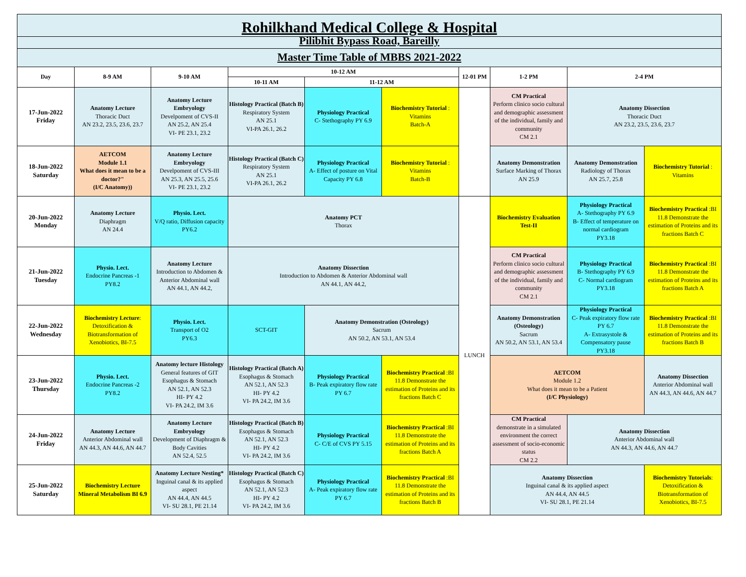| Rohilkhand Medical College & Hospital | | | | | | | | | |
| Pilibhit Bypass Road, Bareilly | | | | | | | | | |
| Master Time Table of MBBS 2021-2022 | | | | | | | | | |
| Day | 8-9 AM | 9-10 AM | 10-12 AM | | | 12-01 PM | 1-2 PM | 2-4 PM | |
| | | | 10-11 AM | 11-12 AM | | | | | |
| 17-Jun-2022 Friday | Anatomy Lecture Thoracic Duct AN 23.2, 23.5, 23.6, 23.7 | Anatomy Lecture Embryology Develpoment of CVS-II AN 25.2, AN 25.4 VI- PE 23.1, 23.2 | Histology Practical (Batch B) Respiratory System AN 25.1 VI-PA 26.1, 26.2 | Physiology Practical C- Stethography PY 6.9 | Biochemistry Tutorial : Vitamins Batch-A | | CM Practical Perform clinico socio cultural and demographic assessment of the individual, family and community CM 2.1 | Anatomy Dissection Thoracic Duct AN 23.2, 23.5, 23.6, 23.7 | |
| 18-Jun-2022 Saturday | AETCOM Module 1.1 What does it mean to be a doctor?" (I/C Anatomy)) | Anatomy Lecture Embryology Develpoment of CVS-III AN 25.3, AN 25.5, 25.6 VI- PE 23.1, 23.2 | Histology Practical (Batch C) Respiratory System AN 25.1 VI-PA 26.1, 26.2 | Physiology Practical A- Effect of posture on Vital Capacity PY 6.8 | Biochemistry Tutorial : Vitamins Batch-B | | Anatomy Demonstration Surface Marking of Thorax AN 25.9 | Anatomy Demonstration Radiology of Thorax AN 25.7, 25.8 | Biochemistry Tutorial : Vitamins |
| 20-Jun-2022 Monday | Anatomy Lecture Diaphragm AN 24.4 | Physio. Lect. V/Q ratio, Diffusion capacity PY6.2 | Anatomy PCT Thorax | | | LUNCH | Biochemistry Evaluation Test-II | Physiology Practical A- Stethography PY 6.9 B- Effect of temperature on normal cardiogram PY3.18 | Biochemistry Practical :BI 11.8 Demonstrate the estimation of Proteins and its fractions Batch C |
| 21-Jun-2022 Tuesday | Physio. Lect. Endocrine Pancreas -1 PY8.2 | Anatomy Lecture Introduction to Abdomen & Anterior Abdominal wall AN 44.1, AN 44.2, | Anatomy Dissection Introduction to Abdomen & Anterior Abdominal wall AN 44.1, AN 44.2, | | | | CM Practical Perform clinico socio cultural and demographic assessment of the individual, family and community CM 2.1 | Physiology Practical B- Stethography PY 6.9 C- Normal cardiogram PY3.18 | Biochemistry Practical :BI 11.8 Demonstrate the estimation of Proteins and its fractions Batch A |
| 22-Jun-2022 Wednesday | Biochemistry Lecture : Detoxification & Biotransformation of Xenobiotics, BI-7.5 | Physio. Lect. Transport of O2 PY6.3 | SCT-GIT | Anatomy Demonstration (Osteology) Sacrum AN 50.2, AN 53.1, AN 53.4 | | | Anatomy Demonstration (Osteology) Sacrum AN 50.2, AN 53.1, AN 53.4 | Physiology Practical C- Peak expiratory flow rate PY 6.7 A- Extrasystole & Compensatory pause PY3.18 | Biochemistry Practical :BI 11.8 Demonstrate the estimation of Proteins and its fractions Batch B |
| 23-Jun-2022 Thursday | Physio. Lect. Endocrine Pancreas -2 PY8.2 | Anatomy lecture Histology General features of GIT Esophagus & Stomach AN 52.1, AN 52.3 HI- PY 4.2 VI- PA 24.2, IM 3.6 | Histology Practical (Batch A) Esophagus & Stomach AN 52.1, AN 52.3 HI- PY 4.2 VI- PA 24.2, IM 3.6 | Physiology Practical B- Peak expiratory flow rate PY 6.7 | Biochemistry Practical :BI 11.8 Demonstrate the estimation of Proteins and its fractions Batch C | | AETCOM Module 1.2 What does it mean to be a Patient (I/C Physiology) | | Anatomy Dissection Anterior Abdominal wall AN 44.3, AN 44.6, AN 44.7 |
| 24-Jun-2022 Friday | Anatomy Lecture Anterior Abdominal wall AN 44.3, AN 44.6, AN 44.7 | Anatomy Lecture Embryology Development of Diaphragm & Body Cavities AN 52.4, 52.5 | Histology Practical (Batch B) Esophagus & Stomach AN 52.1, AN 52.3 HI- PY 4.2 VI- PA 24.2, IM 3.6 | Physiology Practical C- C/E of CVS PY 5.15 | Biochemistry Practical :BI 11.8 Demonstrate the estimation of Proteins and its fractions Batch A | | CM Practical demonstrate in a simulated environment the correct assessment of socio-economic status CM 2.2 | Anatomy Dissection Anterior Abdominal wall AN 44.3, AN 44.6, AN 44.7 | |
| 25-Jun-2022 Saturday | Biochemistry Lecture Mineral Metabolism BI 6.9 | Anatomy Lecture Nesting* Inguinal canal & its applied aspect AN 44.4, AN 44.5 VI- SU 28.1, PE 21.14 | Histology Practical (Batch C) Esophagus & Stomach AN 52.1, AN 52.3 HI- PY 4.2 VI- PA 24.2, IM 3.6 | Physiology Practical A- Peak expiratory flow rate PY 6.7 | Biochemistry Practical :BI 11.8 Demonstrate the estimation of Proteins and its fractions Batch B | | Anatomy Dissection Inguinal canal & its applied aspect AN 44.4, AN 44.5 VI- SU 28.1, PE 21.14 | | Biochemistry Tutorials : Detoxification & Biotransformation of Xenobiotics, BI-7.5 |